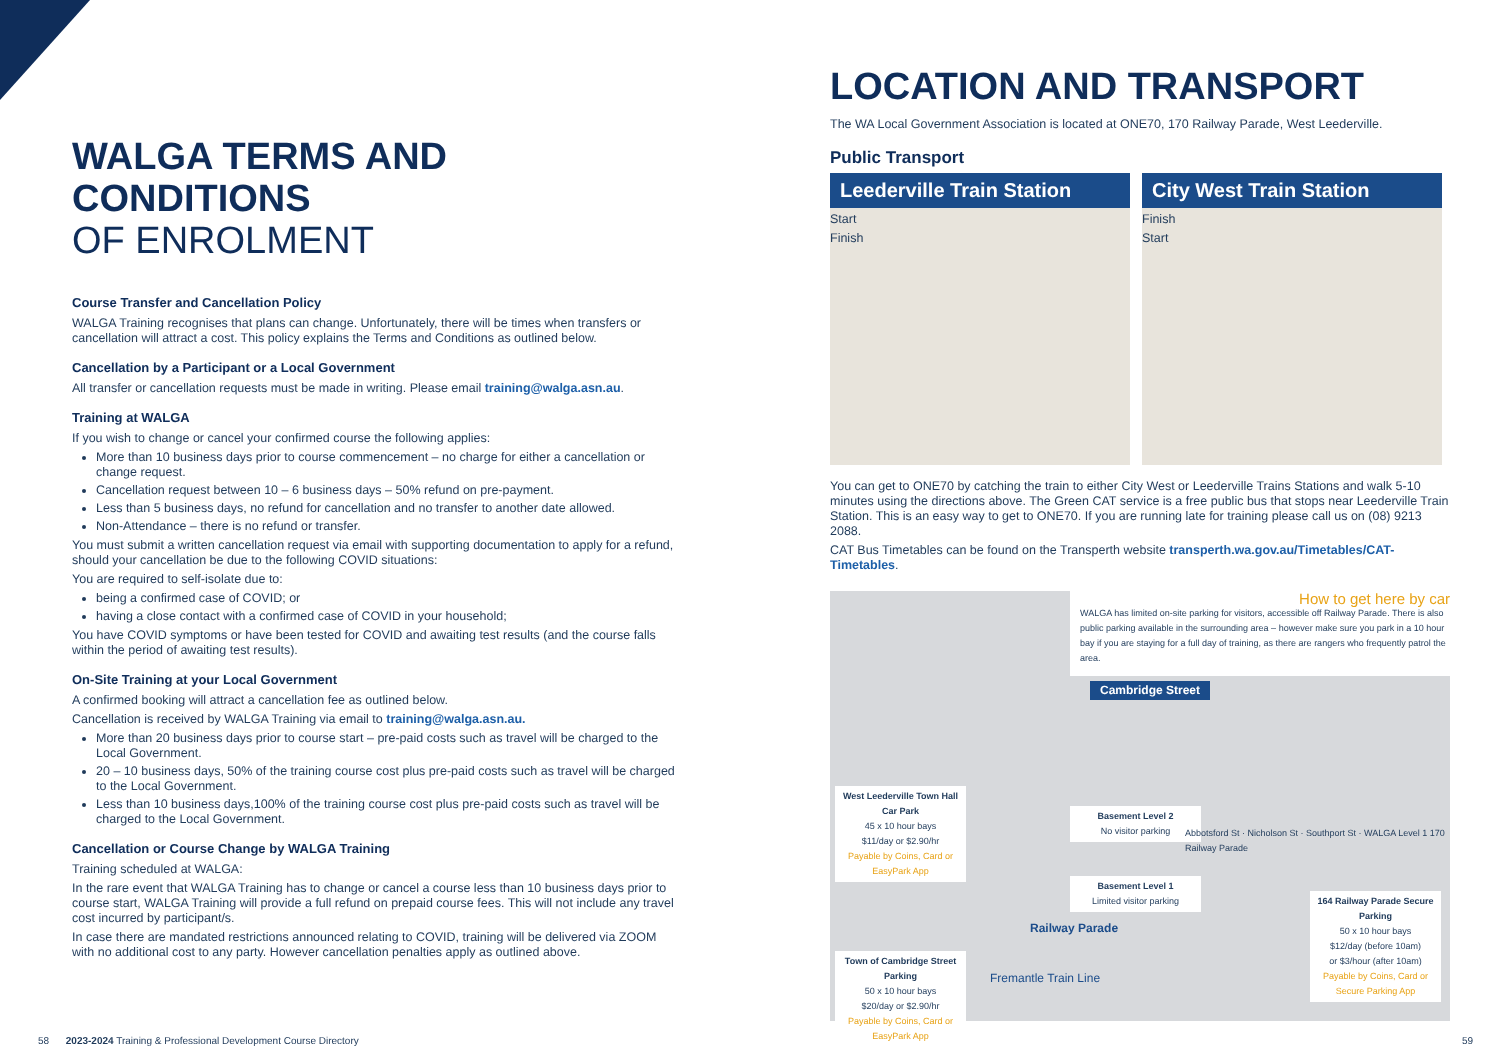WALGA TERMS AND CONDITIONS
OF ENROLMENT
Course Transfer and Cancellation Policy
WALGA Training recognises that plans can change. Unfortunately, there will be times when transfers or cancellation will attract a cost. This policy explains the Terms and Conditions as outlined below.
Cancellation by a Participant or a Local Government
All transfer or cancellation requests must be made in writing. Please email training@walga.asn.au.
Training at WALGA
If you wish to change or cancel your confirmed course the following applies:
More than 10 business days prior to course commencement – no charge for either a cancellation or change request.
Cancellation request between 10 – 6 business days – 50% refund on pre-payment.
Less than 5 business days, no refund for cancellation and no transfer to another date allowed.
Non-Attendance – there is no refund or transfer.
You must submit a written cancellation request via email with supporting documentation to apply for a refund, should your cancellation be due to the following COVID situations:
You are required to self-isolate due to:
being a confirmed case of COVID; or
having a close contact with a confirmed case of COVID in your household;
You have COVID symptoms or have been tested for COVID and awaiting test results (and the course falls within the period of awaiting test results).
On-Site Training at your Local Government
A confirmed booking will attract a cancellation fee as outlined below.
Cancellation is received by WALGA Training via email to training@walga.asn.au.
More than 20 business days prior to course start – pre-paid costs such as travel will be charged to the Local Government.
20 – 10 business days, 50% of the training course cost plus pre-paid costs such as travel will be charged to the Local Government.
Less than 10 business days,100% of the training course cost plus pre-paid costs such as travel will be charged to the Local Government.
Cancellation or Course Change by WALGA Training
Training scheduled at WALGA:
In the rare event that WALGA Training has to change or cancel a course less than 10 business days prior to course start, WALGA Training will provide a full refund on prepaid course fees. This will not include any travel cost incurred by participant/s.
In case there are mandated restrictions announced relating to COVID, training will be delivered via ZOOM with no additional cost to any party. However cancellation penalties apply as outlined above.
LOCATION AND TRANSPORT
The WA Local Government Association is located at ONE70, 170 Railway Parade, West Leederville.
Public Transport
Leederville Train Station
Start
Finish
City West Train Station
Finish
Start
You can get to ONE70 by catching the train to either City West or Leederville Trains Stations and walk 5-10 minutes using the directions above. The Green CAT service is a free public bus that stops near Leederville Train Station. This is an easy way to get to ONE70. If you are running late for training please call us on (08) 9213 2088.
CAT Bus Timetables can be found on the Transperth website transperth.wa.gov.au/Timetables/CAT-Timetables.
How to get here by car
WALGA has limited on-site parking for visitors, accessible off Railway Parade. There is also public parking available in the surrounding area – however make sure you park in a 10 hour bay if you are staying for a full day of training, as there are rangers who frequently patrol the area.
Cambridge Street
West Leederville Town Hall Car Park
45 x 10 hour bays
$11/day or $2.90/hr
Payable by Coins, Card or EasyPark App
Town of Cambridge Street Parking
50 x 10 hour bays
$20/day or $2.90/hr
Payable by Coins, Card or EasyPark App
Basement Level 2
No visitor parking
Basement Level 1
Limited visitor parking
Abbotsford St · Nicholson St · Southport St · WALGA Level 1 170 Railway Parade
164 Railway Parade Secure Parking
50 x 10 hour bays
$12/day (before 10am)
or $3/hour (after 10am)
Payable by Coins, Card or Secure Parking App
Railway Parade
Fremantle Train Line
58 2023-2024 Training & Professional Development Course Directory
59